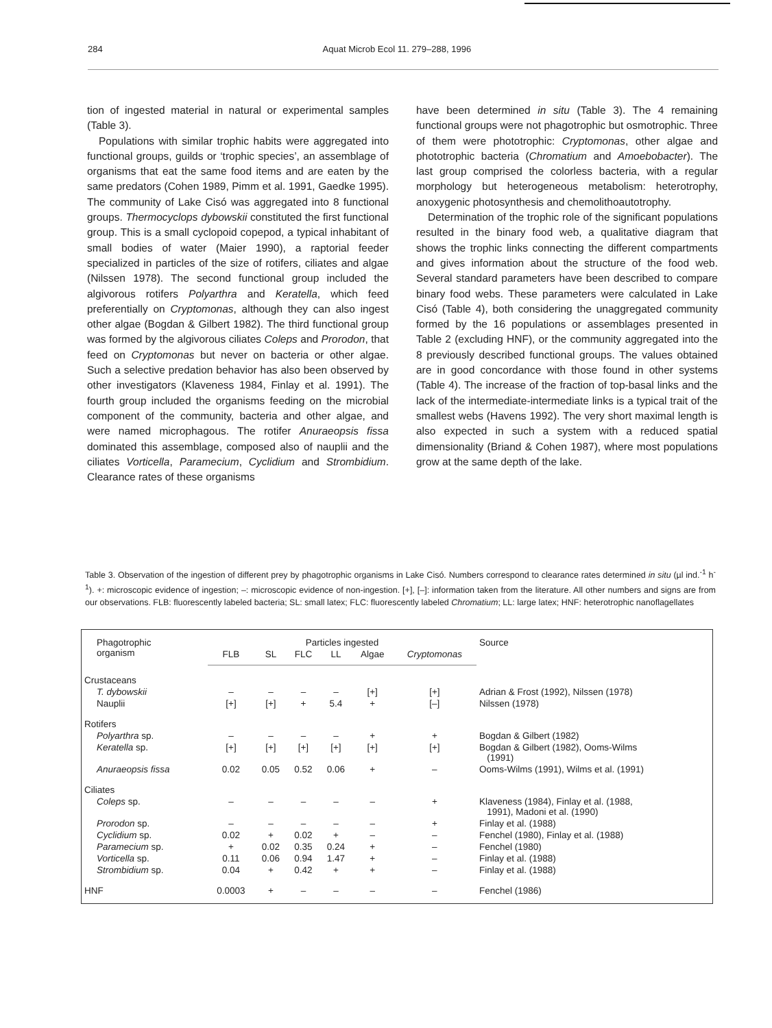284 Aquat Microb Ecol 11. 279–288, 1996
tion of ingested material in natural or experimental samples (Table 3).
Populations with similar trophic habits were aggregated into functional groups, guilds or ‘trophic species’, an assemblage of organisms that eat the same food items and are eaten by the same predators (Cohen 1989, Pimm et al. 1991, Gaedke 1995). The community of Lake Cisó was aggregated into 8 functional groups. Thermocyclops dybowskii constituted the first functional group. This is a small cyclopoid copepod, a typical inhabitant of small bodies of water (Maier 1990), a raptorial feeder specialized in particles of the size of rotifers, ciliates and algae (Nilssen 1978). The second functional group included the algivorous rotifers Polyarthra and Keratella, which feed preferentially on Cryptomonas, although they can also ingest other algae (Bogdan & Gilbert 1982). The third functional group was formed by the algivorous ciliates Coleps and Prorodon, that feed on Cryptomonas but never on bacteria or other algae. Such a selective predation behavior has also been observed by other investigators (Klaveness 1984, Finlay et al. 1991). The fourth group included the organisms feeding on the microbial component of the community, bacteria and other algae, and were named microphagous. The rotifer Anuraeopsis fissa dominated this assemblage, composed also of nauplii and the ciliates Vorticella, Paramecium, Cyclidium and Strombidium. Clearance rates of these organisms
have been determined in situ (Table 3). The 4 remaining functional groups were not phagotrophic but osmotrophic. Three of them were phototrophic: Cryptomonas, other algae and phototrophic bacteria (Chromatium and Amoebobacter). The last group comprised the colorless bacteria, with a regular morphology but heterogeneous metabolism: heterotrophy, anoxygenic photosynthesis and chemolithoautotrophy.
Determination of the trophic role of the significant populations resulted in the binary food web, a qualitative diagram that shows the trophic links connecting the different compartments and gives information about the structure of the food web. Several standard parameters have been described to compare binary food webs. These parameters were calculated in Lake Cisó (Table 4), both considering the unaggregated community formed by the 16 populations or assemblages presented in Table 2 (excluding HNF), or the community aggregated into the 8 previously described functional groups. The values obtained are in good concordance with those found in other systems (Table 4). The increase of the fraction of top-basal links and the lack of the intermediate-intermediate links is a typical trait of the smallest webs (Havens 1992). The very short maximal length is also expected in such a system with a reduced spatial dimensionality (Briand & Cohen 1987), where most populations grow at the same depth of the lake.
Table 3. Observation of the ingestion of different prey by phagotrophic organisms in Lake Cisó. Numbers correspond to clearance rates determined in situ (µl ind.<sup>-1</sup> h<sup>-1</sup>). +: microscopic evidence of ingestion; –: microscopic evidence of non-ingestion. [+], [–]: information taken from the literature. All other numbers and signs are from our observations. FLB: fluorescently labeled bacteria; SL: small latex; FLC: fluorescently labeled Chromatium; LL: large latex; HNF: heterotrophic nanoflagellates
| Phagotrophic organism | Particles ingested | | | | | | Source |
| --- | --- | --- | --- | --- | --- | --- | --- |
| | FLB | SL | FLC | LL | Algae | Cryptomonas | |
| Crustaceans | | | | | | | |
| T. dybowskii | – | – | – | – | [+] | [+] | Adrian & Frost (1992), Nilssen (1978) |
| Nauplii | [+] | [+] | + | 5.4 | + | [–] | Nilssen (1978) |
| Rotifers | | | | | | | |
| Polyarthra sp. | – | – | – | – | + | + | Bogdan & Gilbert (1982) |
| Keratella sp. | [+] | [+] | [+] | [+] | [+] | [+] | Bogdan & Gilbert (1982), Ooms-Wilms (1991) |
| Anuraeopsis fissa | 0.02 | 0.05 | 0.52 | 0.06 | + | – | Ooms-Wilms (1991), Wilms et al. (1991) |
| Ciliates | | | | | | | |
| Coleps sp. | – | – | – | – | – | + | Klaveness (1984), Finlay et al. (1988, 1991), Madoni et al. (1990) |
| Prorodon sp. | – | – | – | – | – | + | Finlay et al. (1988) |
| Cyclidium sp. | 0.02 | + | 0.02 | + | – | – | Fenchel (1980), Finlay et al. (1988) |
| Paramecium sp. | + | 0.02 | 0.35 | 0.24 | + | – | Fenchel (1980) |
| Vorticella sp. | 0.11 | 0.06 | 0.94 | 1.47 | + | – | Finlay et al. (1988) |
| Strombidium sp. | 0.04 | + | 0.42 | + | + | – | Finlay et al. (1988) |
| HNF | 0.0003 | + | – | – | – | – | Fenchel (1986) |